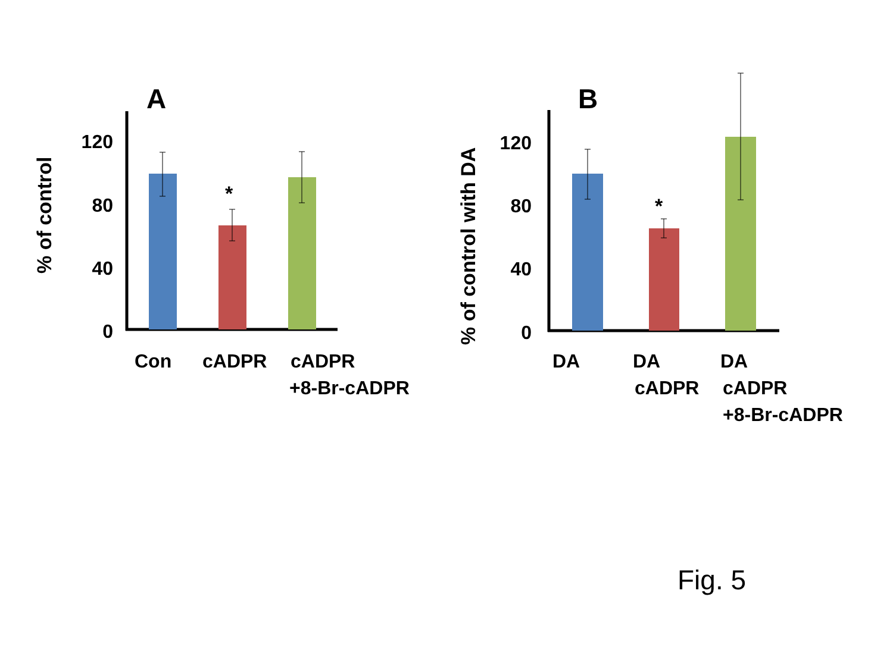A
% of control
120
80
40
0
*
Con
cADPR
cADPR
+8-Br-cADPR
B
% of control with DA
120
80
40
0
*
DA
DA
cADPR
DA
cADPR
+8-Br-cADPR
Fig. 5